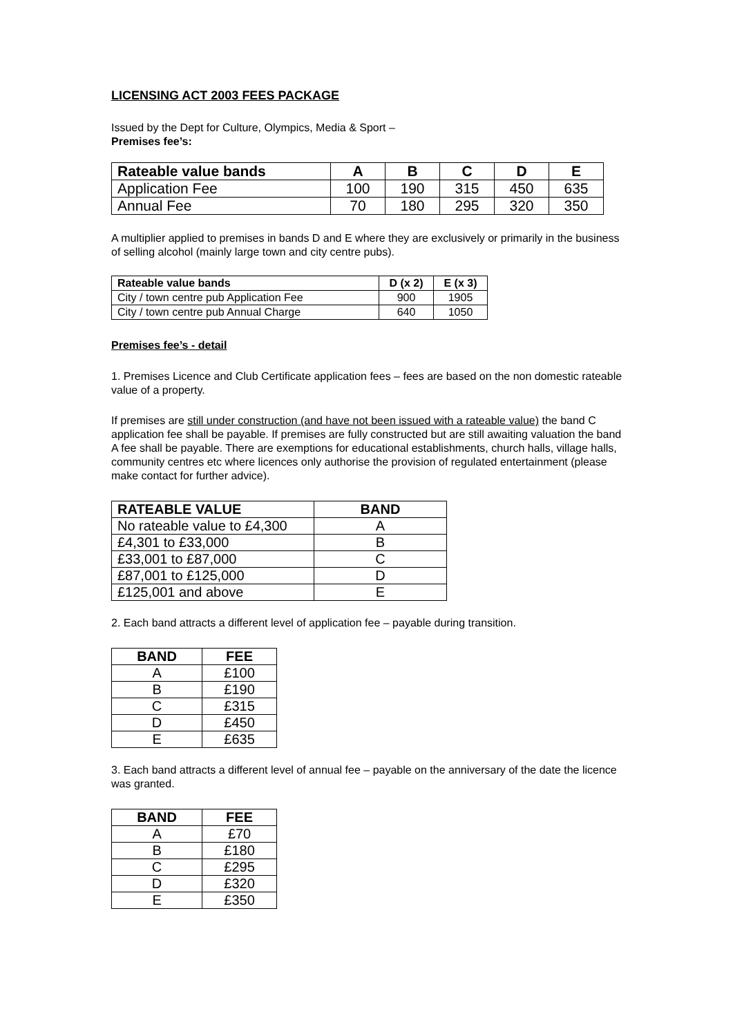LICENSING ACT 2003 FEES PACKAGE
Issued by the Dept for Culture, Olympics, Media & Sport –
Premises fee’s:
| Rateable value bands | A | B | C | D | E |
| --- | --- | --- | --- | --- | --- |
| Application Fee | 100 | 190 | 315 | 450 | 635 |
| Annual Fee | 70 | 180 | 295 | 320 | 350 |
A multiplier applied to premises in bands D and E where they are exclusively or primarily in the business of selling alcohol (mainly large town and city centre pubs).
| Rateable value bands | D (x 2) | E (x 3) |
| --- | --- | --- |
| City / town centre pub Application Fee | 900 | 1905 |
| City / town centre pub Annual Charge | 640 | 1050 |
Premises fee’s - detail
1. Premises Licence and Club Certificate application fees – fees are based on the non domestic rateable value of a property.
If premises are still under construction (and have not been issued with a rateable value) the band C application fee shall be payable. If premises are fully constructed but are still awaiting valuation the band A fee shall be payable. There are exemptions for educational establishments, church halls, village halls, community centres etc where licences only authorise the provision of regulated entertainment (please make contact for further advice).
| RATEABLE VALUE | BAND |
| --- | --- |
| No rateable value to £4,300 | A |
| £4,301 to £33,000 | B |
| £33,001 to £87,000 | C |
| £87,001 to £125,000 | D |
| £125,001 and above | E |
2. Each band attracts a different level of application fee – payable during transition.
| BAND | FEE |
| --- | --- |
| A | £100 |
| B | £190 |
| C | £315 |
| D | £450 |
| E | £635 |
3. Each band attracts a different level of annual fee – payable on the anniversary of the date the licence was granted.
| BAND | FEE |
| --- | --- |
| A | £70 |
| B | £180 |
| C | £295 |
| D | £320 |
| E | £350 |